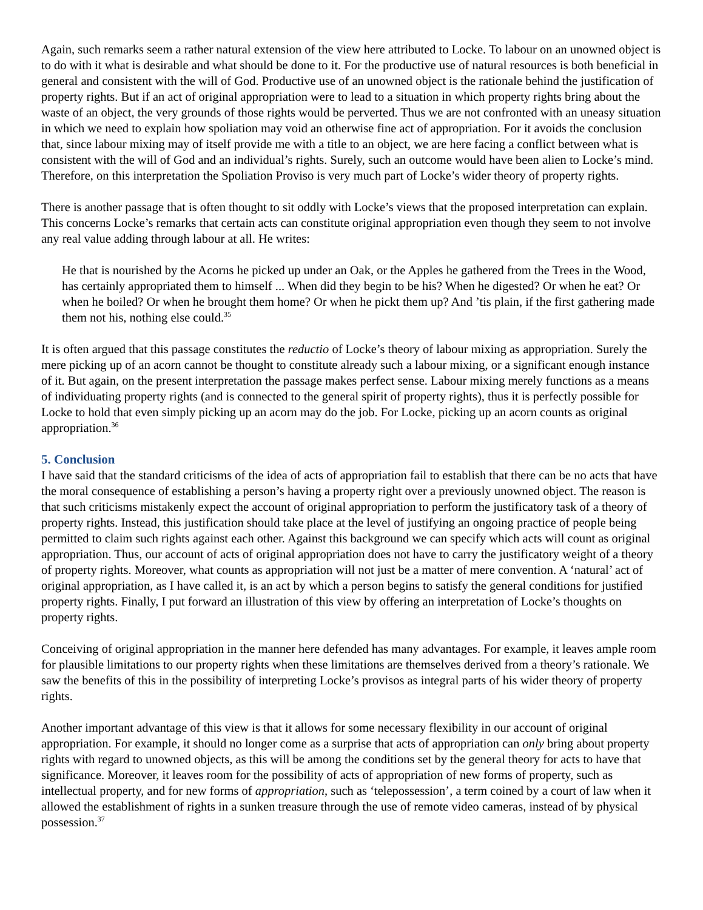Again, such remarks seem a rather natural extension of the view here attributed to Locke. To labour on an unowned object is to do with it what is desirable and what should be done to it. For the productive use of natural resources is both beneficial in general and consistent with the will of God. Productive use of an unowned object is the rationale behind the justification of property rights. But if an act of original appropriation were to lead to a situation in which property rights bring about the waste of an object, the very grounds of those rights would be perverted. Thus we are not confronted with an uneasy situation in which we need to explain how spoliation may void an otherwise fine act of appropriation. For it avoids the conclusion that, since labour mixing may of itself provide me with a title to an object, we are here facing a conflict between what is consistent with the will of God and an individual’s rights. Surely, such an outcome would have been alien to Locke’s mind. Therefore, on this interpretation the Spoliation Proviso is very much part of Locke’s wider theory of property rights.
There is another passage that is often thought to sit oddly with Locke’s views that the proposed interpretation can explain. This concerns Locke’s remarks that certain acts can constitute original appropriation even though they seem to not involve any real value adding through labour at all. He writes:
He that is nourished by the Acorns he picked up under an Oak, or the Apples he gathered from the Trees in the Wood, has certainly appropriated them to himself ... When did they begin to be his? When he digested? Or when he eat? Or when he boiled? Or when he brought them home? Or when he pickt them up? And ’tis plain, if the first gathering made them not his, nothing else could.<sup>35</sup>
It is often argued that this passage constitutes the reductio of Locke’s theory of labour mixing as appropriation. Surely the mere picking up of an acorn cannot be thought to constitute already such a labour mixing, or a significant enough instance of it. But again, on the present interpretation the passage makes perfect sense. Labour mixing merely functions as a means of individuating property rights (and is connected to the general spirit of property rights), thus it is perfectly possible for Locke to hold that even simply picking up an acorn may do the job. For Locke, picking up an acorn counts as original appropriation.<sup>36</sup>
5. Conclusion
I have said that the standard criticisms of the idea of acts of appropriation fail to establish that there can be no acts that have the moral consequence of establishing a person’s having a property right over a previously unowned object. The reason is that such criticisms mistakenly expect the account of original appropriation to perform the justificatory task of a theory of property rights. Instead, this justification should take place at the level of justifying an ongoing practice of people being permitted to claim such rights against each other. Against this background we can specify which acts will count as original appropriation. Thus, our account of acts of original appropriation does not have to carry the justificatory weight of a theory of property rights. Moreover, what counts as appropriation will not just be a matter of mere convention. A ‘natural’ act of original appropriation, as I have called it, is an act by which a person begins to satisfy the general conditions for justified property rights. Finally, I put forward an illustration of this view by offering an interpretation of Locke’s thoughts on property rights.
Conceiving of original appropriation in the manner here defended has many advantages. For example, it leaves ample room for plausible limitations to our property rights when these limitations are themselves derived from a theory’s rationale. We saw the benefits of this in the possibility of interpreting Locke’s provisos as integral parts of his wider theory of property rights.
Another important advantage of this view is that it allows for some necessary flexibility in our account of original appropriation. For example, it should no longer come as a surprise that acts of appropriation can only bring about property rights with regard to unowned objects, as this will be among the conditions set by the general theory for acts to have that significance. Moreover, it leaves room for the possibility of acts of appropriation of new forms of property, such as intellectual property, and for new forms of appropriation, such as ‘telepossession’, a term coined by a court of law when it allowed the establishment of rights in a sunken treasure through the use of remote video cameras, instead of by physical possession.<sup>37</sup>